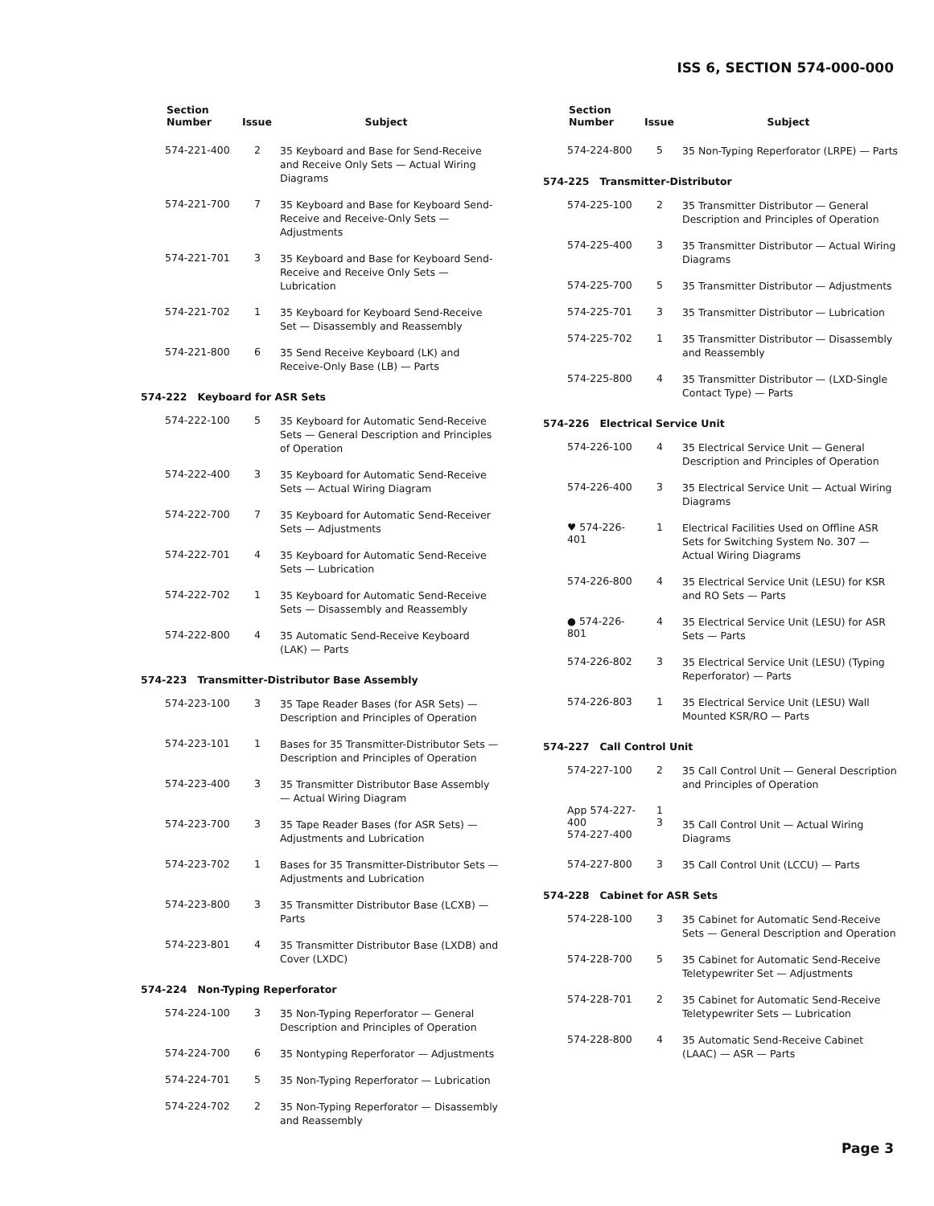ISS 6, SECTION 574-000-000
| Section Number | Issue | Subject |
| --- | --- | --- |
| 574-221-400 | 2 | 35 Keyboard and Base for Send-Receive and Receive Only Sets — Actual Wiring Diagrams |
| 574-221-700 | 7 | 35 Keyboard and Base for Keyboard Send-Receive and Receive-Only Sets — Adjustments |
| 574-221-701 | 3 | 35 Keyboard and Base for Keyboard Send-Receive and Receive Only Sets — Lubrication |
| 574-221-702 | 1 | 35 Keyboard for Keyboard Send-Receive Set — Disassembly and Reassembly |
| 574-221-800 | 6 | 35 Send Receive Keyboard (LK) and Receive-Only Base (LB) — Parts |
| 574-222 Keyboard for ASR Sets | | |
| 574-222-100 | 5 | 35 Keyboard for Automatic Send-Receive Sets — General Description and Principles of Operation |
| 574-222-400 | 3 | 35 Keyboard for Automatic Send-Receive Sets — Actual Wiring Diagram |
| 574-222-700 | 7 | 35 Keyboard for Automatic Send-Receiver Sets — Adjustments |
| 574-222-701 | 4 | 35 Keyboard for Automatic Send-Receive Sets — Lubrication |
| 574-222-702 | 1 | 35 Keyboard for Automatic Send-Receive Sets — Disassembly and Reassembly |
| 574-222-800 | 4 | 35 Automatic Send-Receive Keyboard (LAK) — Parts |
| 574-223 Transmitter-Distributor Base Assembly | | |
| 574-223-100 | 3 | 35 Tape Reader Bases (for ASR Sets) — Description and Principles of Operation |
| 574-223-101 | 1 | Bases for 35 Transmitter-Distributor Sets — Description and Principles of Operation |
| 574-223-400 | 3 | 35 Transmitter Distributor Base Assembly — Actual Wiring Diagram |
| 574-223-700 | 3 | 35 Tape Reader Bases (for ASR Sets) — Adjustments and Lubrication |
| 574-223-702 | 1 | Bases for 35 Transmitter-Distributor Sets — Adjustments and Lubrication |
| 574-223-800 | 3 | 35 Transmitter Distributor Base (LCXB) — Parts |
| 574-223-801 | 4 | 35 Transmitter Distributor Base (LXDB) and Cover (LXDC) |
| 574-224 Non-Typing Reperforator | | |
| 574-224-100 | 3 | 35 Non-Typing Reperforator — General Description and Principles of Operation |
| 574-224-700 | 6 | 35 Nontyping Reperforator — Adjustments |
| 574-224-701 | 5 | 35 Non-Typing Reperforator — Lubrication |
| 574-224-702 | 2 | 35 Non-Typing Reperforator — Disassembly and Reassembly |
| Section Number | Issue | Subject |
| --- | --- | --- |
| 574-224-800 | 5 | 35 Non-Typing Reperforator (LRPE) — Parts |
| 574-225 Transmitter-Distributor | | |
| 574-225-100 | 2 | 35 Transmitter Distributor — General Description and Principles of Operation |
| 574-225-400 | 3 | 35 Transmitter Distributor — Actual Wiring Diagrams |
| 574-225-700 | 5 | 35 Transmitter Distributor — Adjustments |
| 574-225-701 | 3 | 35 Transmitter Distributor — Lubrication |
| 574-225-702 | 1 | 35 Transmitter Distributor — Disassembly and Reassembly |
| 574-225-800 | 4 | 35 Transmitter Distributor — (LXD-Single Contact Type) — Parts |
| 574-226 Electrical Service Unit | | |
| 574-226-100 | 4 | 35 Electrical Service Unit — General Description and Principles of Operation |
| 574-226-400 | 3 | 35 Electrical Service Unit — Actual Wiring Diagrams |
| ♥ 574-226-401 | 1 | Electrical Facilities Used on Offline ASR Sets for Switching System No. 307 — Actual Wiring Diagrams |
| 574-226-800 | 4 | 35 Electrical Service Unit (LESU) for KSR and RO Sets — Parts |
| ● 574-226-801 | 4 | 35 Electrical Service Unit (LESU) for ASR Sets — Parts |
| 574-226-802 | 3 | 35 Electrical Service Unit (LESU) (Typing Reperforator) — Parts |
| 574-226-803 | 1 | 35 Electrical Service Unit (LESU) Wall Mounted KSR/RO — Parts |
| 574-227 Call Control Unit | | |
| 574-227-100 | 2 | 35 Call Control Unit — General Description and Principles of Operation |
| App 574-227-400 574-227-400 | 1 3 | 35 Call Control Unit — Actual Wiring Diagrams |
| 574-227-800 | 3 | 35 Call Control Unit (LCCU) — Parts |
| 574-228 Cabinet for ASR Sets | | |
| 574-228-100 | 3 | 35 Cabinet for Automatic Send-Receive Sets — General Description and Operation |
| 574-228-700 | 5 | 35 Cabinet for Automatic Send-Receive Teletypewriter Set — Adjustments |
| 574-228-701 | 2 | 35 Cabinet for Automatic Send-Receive Teletypewriter Sets — Lubrication |
| 574-228-800 | 4 | 35 Automatic Send-Receive Cabinet (LAAC) — ASR — Parts |
Page 3